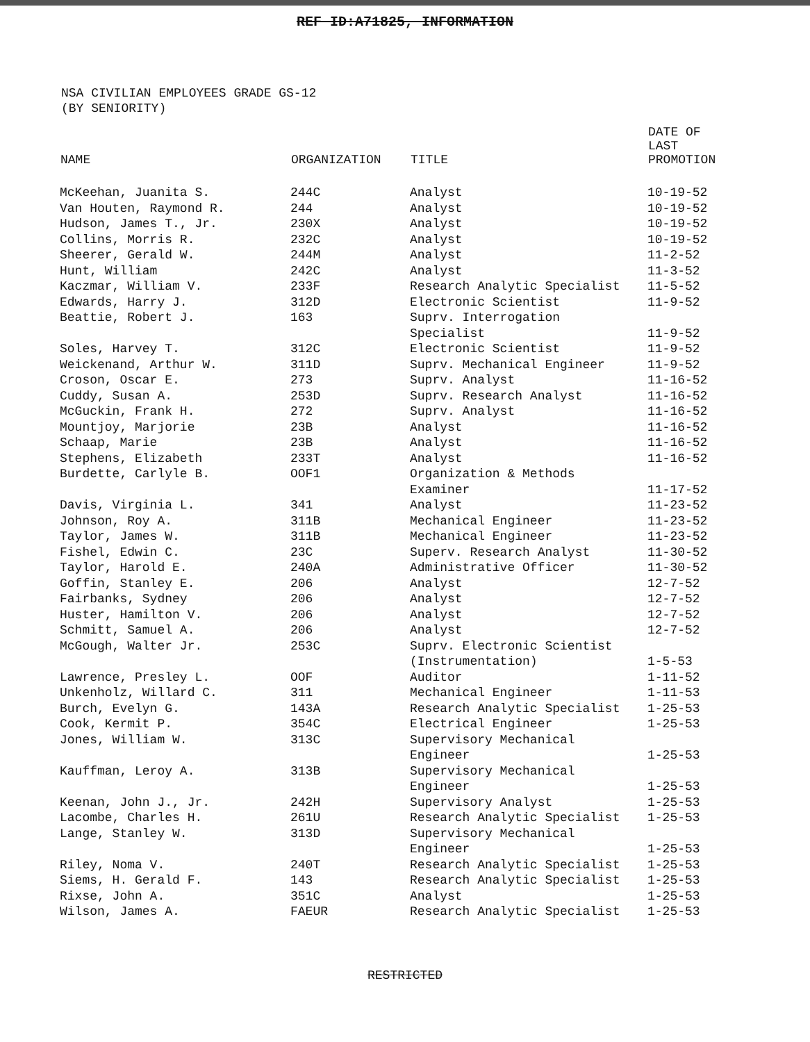REF ID:A71825, INFORMATION
NSA CIVILIAN EMPLOYEES GRADE GS-12
(BY SENIORITY)
| NAME | ORGANIZATION | TITLE | DATE OF LAST PROMOTION |
| --- | --- | --- | --- |
| McKeehan, Juanita S. | 244C | Analyst | 10-19-52 |
| Van Houten, Raymond R. | 244 | Analyst | 10-19-52 |
| Hudson, James T., Jr. | 230X | Analyst | 10-19-52 |
| Collins, Morris R. | 232C | Analyst | 10-19-52 |
| Sheerer, Gerald W. | 244M | Analyst | 11-2-52 |
| Hunt, William | 242C | Analyst | 11-3-52 |
| Kaczmar, William V. | 233F | Research Analytic Specialist | 11-5-52 |
| Edwards, Harry J. | 312D | Electronic Scientist | 11-9-52 |
| Beattie, Robert J. | 163 | Suprv. Interrogation Specialist | 11-9-52 |
| Soles, Harvey T. | 312C | Electronic Scientist | 11-9-52 |
| Weickenand, Arthur W. | 311D | Suprv. Mechanical Engineer | 11-9-52 |
| Croson, Oscar E. | 273 | Suprv. Analyst | 11-16-52 |
| Cuddy, Susan A. | 253D | Suprv. Research Analyst | 11-16-52 |
| McGuckin, Frank H. | 272 | Suprv. Analyst | 11-16-52 |
| Mountjoy, Marjorie | 23B | Analyst | 11-16-52 |
| Schaap, Marie | 23B | Analyst | 11-16-52 |
| Stephens, Elizabeth | 233T | Analyst | 11-16-52 |
| Burdette, Carlyle B. | OOF1 | Organization & Methods Examiner | 11-17-52 |
| Davis, Virginia L. | 341 | Analyst | 11-23-52 |
| Johnson, Roy A. | 311B | Mechanical Engineer | 11-23-52 |
| Taylor, James W. | 311B | Mechanical Engineer | 11-23-52 |
| Fishel, Edwin C. | 23C | Superv. Research Analyst | 11-30-52 |
| Taylor, Harold E. | 240A | Administrative Officer | 11-30-52 |
| Goffin, Stanley E. | 206 | Analyst | 12-7-52 |
| Fairbanks, Sydney | 206 | Analyst | 12-7-52 |
| Huster, Hamilton V. | 206 | Analyst | 12-7-52 |
| Schmitt, Samuel A. | 206 | Analyst | 12-7-52 |
| McGough, Walter Jr. | 253C | Suprv. Electronic Scientist (Instrumentation) | 1-5-53 |
| Lawrence, Presley L. | OOF | Auditor | 1-11-52 |
| Unkenholz, Willard C. | 311 | Mechanical Engineer | 1-11-53 |
| Burch, Evelyn G. | 143A | Research Analytic Specialist | 1-25-53 |
| Cook, Kermit P. | 354C | Electrical Engineer | 1-25-53 |
| Jones, William W. | 313C | Supervisory Mechanical Engineer | 1-25-53 |
| Kauffman, Leroy A. | 313B | Supervisory Mechanical Engineer | 1-25-53 |
| Keenan, John J., Jr. | 242H | Supervisory Analyst | 1-25-53 |
| Lacombe, Charles H. | 261U | Research Analytic Specialist | 1-25-53 |
| Lange, Stanley W. | 313D | Supervisory Mechanical Engineer | 1-25-53 |
| Riley, Noma V. | 240T | Research Analytic Specialist | 1-25-53 |
| Siems, H. Gerald F. | 143 | Research Analytic Specialist | 1-25-53 |
| Rixse, John A. | 351C | Analyst | 1-25-53 |
| Wilson, James A. | FAEUR | Research Analytic Specialist | 1-25-53 |
RESTRICTED